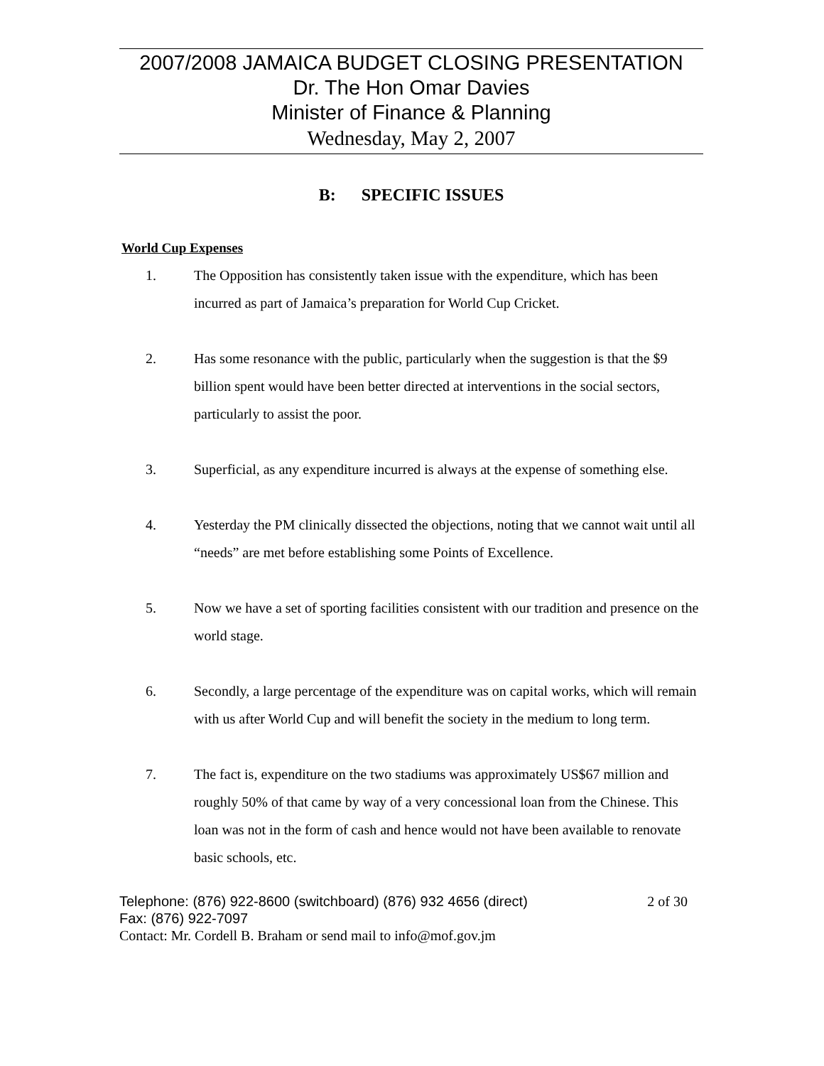2007/2008 JAMAICA BUDGET CLOSING PRESENTATION
Dr. The Hon Omar Davies
Minister of Finance & Planning
Wednesday, May 2, 2007
B: SPECIFIC ISSUES
World Cup Expenses
1. The Opposition has consistently taken issue with the expenditure, which has been incurred as part of Jamaica’s preparation for World Cup Cricket.
2. Has some resonance with the public, particularly when the suggestion is that the $9 billion spent would have been better directed at interventions in the social sectors, particularly to assist the poor.
3. Superficial, as any expenditure incurred is always at the expense of something else.
4. Yesterday the PM clinically dissected the objections, noting that we cannot wait until all “needs” are met before establishing some Points of Excellence.
5. Now we have a set of sporting facilities consistent with our tradition and presence on the world stage.
6. Secondly, a large percentage of the expenditure was on capital works, which will remain with us after World Cup and will benefit the society in the medium to long term.
7. The fact is, expenditure on the two stadiums was approximately US$67 million and roughly 50% of that came by way of a very concessional loan from the Chinese. This loan was not in the form of cash and hence would not have been available to renovate basic schools, etc.
Telephone: (876) 922-8600 (switchboard) (876) 932 4656 (direct) 2 of 30
Fax: (876) 922-7097
Contact: Mr. Cordell B. Braham or send mail to info@mof.gov.jm